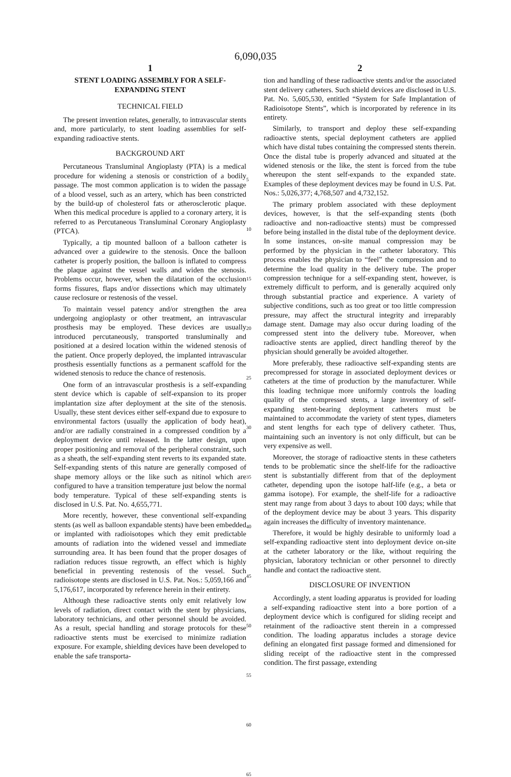6,090,035
1
STENT LOADING ASSEMBLY FOR A SELF-EXPANDING STENT
TECHNICAL FIELD
The present invention relates, generally, to intravascular stents and, more particularly, to stent loading assemblies for self-expanding radioactive stents.
BACKGROUND ART
Percutaneous Transluminal Angioplasty (PTA) is a medical procedure for widening a stenosis or constriction of a bodily passage. The most common application is to widen the passage of a blood vessel, such as an artery, which has been constricted by the build-up of cholesterol fats or atherosclerotic plaque. When this medical procedure is applied to a coronary artery, it is referred to as Percutaneous Transluminal Coronary Angioplasty (PTCA).
Typically, a tip mounted balloon of a balloon catheter is advanced over a guidewire to the stenosis. Once the balloon catheter is properly position, the balloon is inflated to compress the plaque against the vessel walls and widen the stenosis. Problems occur, however, when the dilatation of the occlusion forms fissures, flaps and/or dissections which may ultimately cause reclosure or restenosis of the vessel.
To maintain vessel patency and/or strengthen the area undergoing angioplasty or other treatment, an intravascular prosthesis may be employed. These devices are usually introduced percutaneously, transported transluminally and positioned at a desired location within the widened stenosis of the patient. Once properly deployed, the implanted intravascular prosthesis essentially functions as a permanent scaffold for the widened stenosis to reduce the chance of restenosis.
One form of an intravascular prosthesis is a self-expanding stent device which is capable of self-expansion to its proper implantation size after deployment at the site of the stenosis. Usually, these stent devices either self-expand due to exposure to environmental factors (usually the application of body heat), and/or are radially constrained in a compressed condition by a deployment device until released. In the latter design, upon proper positioning and removal of the peripheral constraint, such as a sheath, the self-expanding stent reverts to its expanded state. Self-expanding stents of this nature are generally composed of shape memory alloys or the like such as nitinol which are configured to have a transition temperature just below the normal body temperature. Typical of these self-expanding stents is disclosed in U.S. Pat. No. 4,655,771.
More recently, however, these conventional self-expanding stents (as well as balloon expandable stents) have been embedded or implanted with radioisotopes which they emit predictable amounts of radiation into the widened vessel and immediate surrounding area. It has been found that the proper dosages of radiation reduces tissue regrowth, an effect which is highly beneficial in preventing restenosis of the vessel. Such radioisotope stents are disclosed in U.S. Pat. Nos.: 5,059,166 and 5,176,617, incorporated by reference herein in their entirety.
Although these radioactive stents only emit relatively low levels of radiation, direct contact with the stent by physicians, laboratory technicians, and other personnel should be avoided. As a result, special handling and storage protocols for these radioactive stents must be exercised to minimize radiation exposure. For example, shielding devices have been developed to enable the safe transporta-
5
10
15
20
25
30
35
40
45
50
55
60
65
2
tion and handling of these radioactive stents and/or the associated stent delivery catheters. Such shield devices are disclosed in U.S. Pat. No. 5,605,530, entitled “System for Safe Implantation of Radioisotope Stents”, which is incorporated by reference in its entirety.
Similarly, to transport and deploy these self-expanding radioactive stents, special deployment catheters are applied which have distal tubes containing the compressed stents therein. Once the distal tube is properly advanced and situated at the widened stenosis or the like, the stent is forced from the tube whereupon the stent self-expands to the expanded state. Examples of these deployment devices may be found in U.S. Pat. Nos.: 5,026,377; 4,768,507 and 4,732,152.
The primary problem associated with these deployment devices, however, is that the self-expanding stents (both radioactive and non-radioactive stents) must be compressed before being installed in the distal tube of the deployment device. In some instances, on-site manual compression may be performed by the physician in the catheter laboratory. This process enables the physician to “feel” the compression and to determine the load quality in the delivery tube. The proper compression technique for a self-expanding stent, however, is extremely difficult to perform, and is generally acquired only through substantial practice and experience. A variety of subjective conditions, such as too great or too little compression pressure, may affect the structural integrity and irreparably damage stent. Damage may also occur during loading of the compressed stent into the delivery tube. Moreover, when radioactive stents are applied, direct handling thereof by the physician should generally be avoided altogether.
More preferably, these radioactive self-expanding stents are precompressed for storage in associated deployment devices or catheters at the time of production by the manufacturer. While this loading technique more uniformly controls the loading quality of the compressed stents, a large inventory of self-expanding stent-bearing deployment catheters must be maintained to accommodate the variety of stent types, diameters and stent lengths for each type of delivery catheter. Thus, maintaining such an inventory is not only difficult, but can be very expensive as well.
Moreover, the storage of radioactive stents in these catheters tends to be problematic since the shelf-life for the radioactive stent is substantially different from that of the deployment catheter, depending upon the isotope half-life (e.g., a beta or gamma isotope). For example, the shelf-life for a radioactive stent may range from about 3 days to about 100 days; while that of the deployment device may be about 3 years. This disparity again increases the difficulty of inventory maintenance.
Therefore, it would be highly desirable to uniformly load a self-expanding radioactive stent into deployment device on-site at the catheter laboratory or the like, without requiring the physician, laboratory technician or other personnel to directly handle and contact the radioactive stent.
DISCLOSURE OF INVENTION
Accordingly, a stent loading apparatus is provided for loading a self-expanding radioactive stent into a bore portion of a deployment device which is configured for sliding receipt and retainment of the radioactive stent therein in a compressed condition. The loading apparatus includes a storage device defining an elongated first passage formed and dimensioned for sliding receipt of the radioactive stent in the compressed condition. The first passage, extending